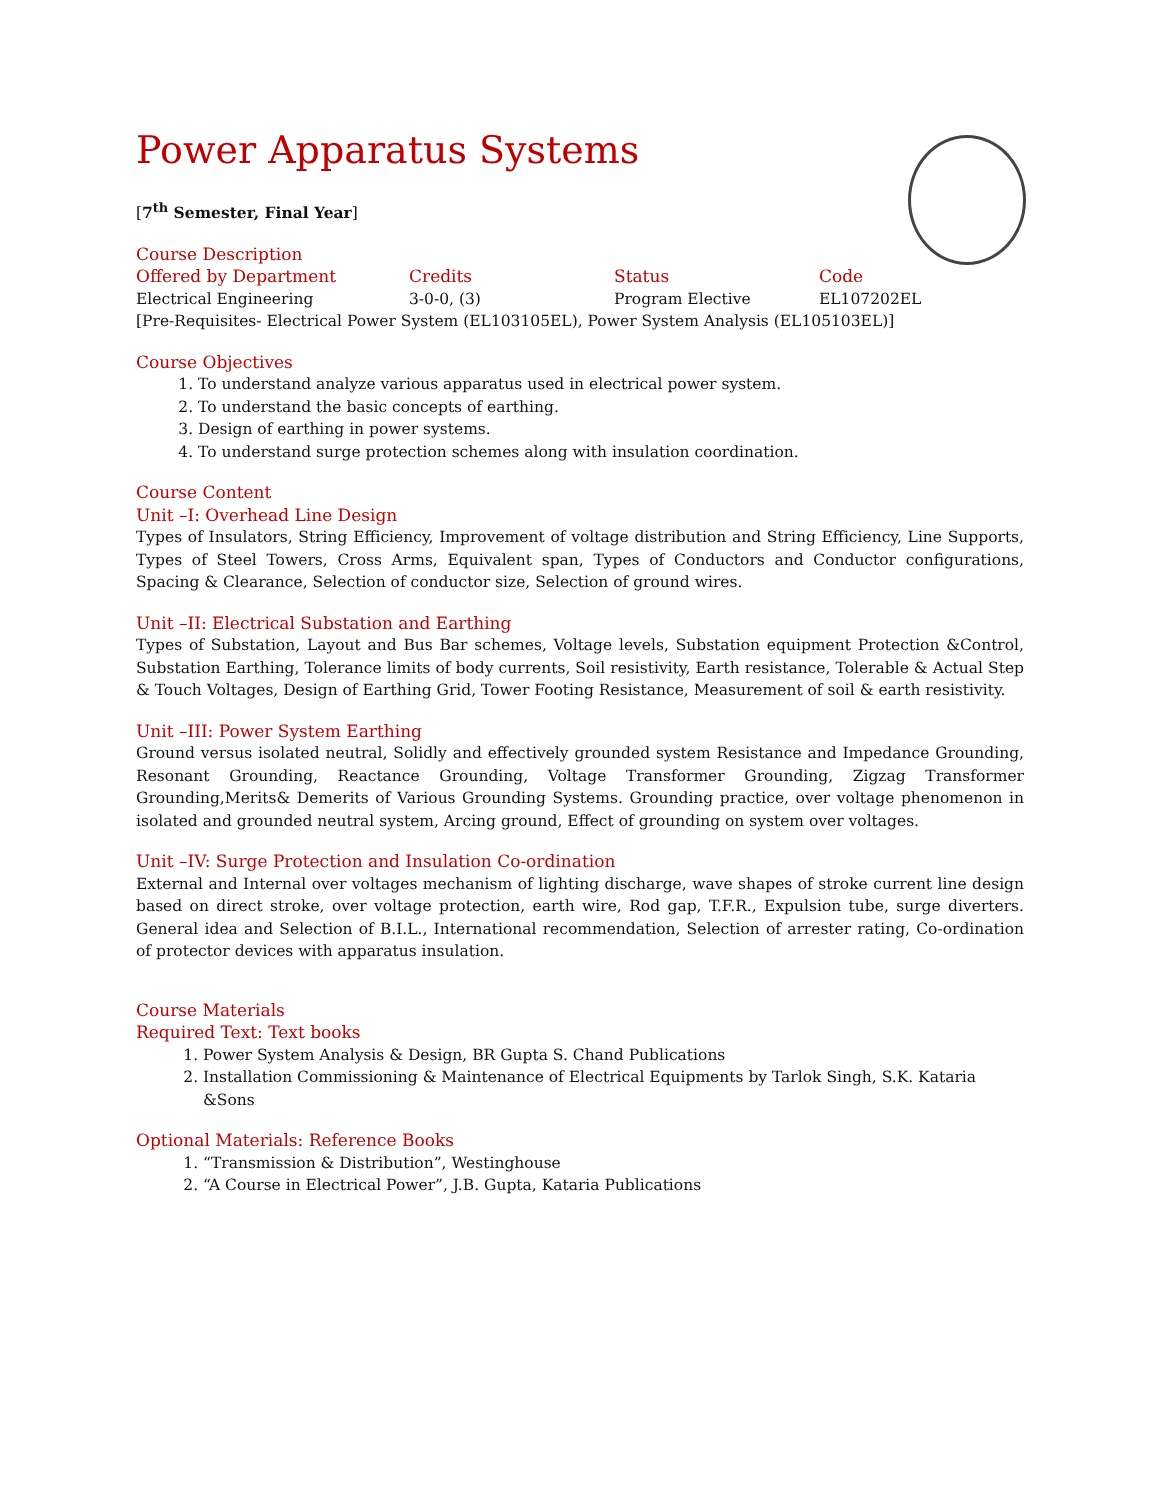Power Apparatus Systems
[7<sup>th</sup> Semester, Final Year]
Course Description
| Offered by Department | Credits | Status | Code |
| --- | --- | --- | --- |
| Electrical Engineering | 3-0-0, (3) | Program Elective | EL107202EL |
[Pre-Requisites- Electrical Power System (EL103105EL), Power System Analysis (EL105103EL)]
Course Objectives
1. To understand analyze various apparatus used in electrical power system.
2. To understand the basic concepts of earthing.
3. Design of earthing in power systems.
4. To understand surge protection schemes along with insulation coordination.
Course Content
Unit –I: Overhead Line Design
Types of Insulators, String Efficiency, Improvement of voltage distribution and String Efficiency, Line Supports, Types of Steel Towers, Cross Arms, Equivalent span, Types of Conductors and Conductor configurations, Spacing & Clearance, Selection of conductor size, Selection of ground wires.
Unit –II: Electrical Substation and Earthing
Types of Substation, Layout and Bus Bar schemes, Voltage levels, Substation equipment Protection &Control, Substation Earthing, Tolerance limits of body currents, Soil resistivity, Earth resistance, Tolerable & Actual Step & Touch Voltages, Design of Earthing Grid, Tower Footing Resistance, Measurement of soil & earth resistivity.
Unit –III: Power System Earthing
Ground versus isolated neutral, Solidly and effectively grounded system Resistance and Impedance Grounding, Resonant Grounding, Reactance Grounding, Voltage Transformer Grounding, Zigzag Transformer Grounding,Merits& Demerits of Various Grounding Systems. Grounding practice, over voltage phenomenon in isolated and grounded neutral system, Arcing ground, Effect of grounding on system over voltages.
Unit –IV: Surge Protection and Insulation Co-ordination
External and Internal over voltages mechanism of lighting discharge, wave shapes of stroke current line design based on direct stroke, over voltage protection, earth wire, Rod gap, T.F.R., Expulsion tube, surge diverters. General idea and Selection of B.I.L., International recommendation, Selection of arrester rating, Co-ordination of protector devices with apparatus insulation.
Course Materials
Required Text: Text books
1. Power System Analysis & Design, BR Gupta S. Chand Publications
2. Installation Commissioning & Maintenance of Electrical Equipments by Tarlok Singh, S.K. Kataria &Sons
Optional Materials: Reference Books
1. “Transmission & Distribution”, Westinghouse
2. “A Course in Electrical Power”, J.B. Gupta, Kataria Publications